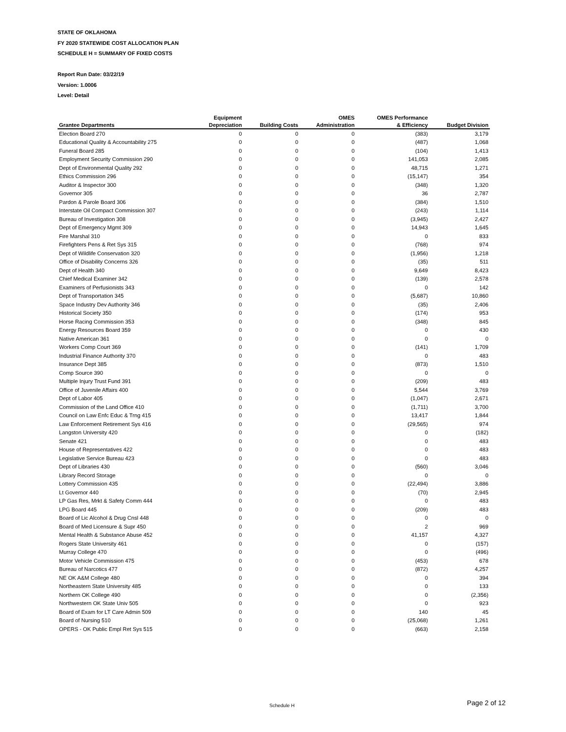STATE OF OKLAHOMA
FY 2020 STATEWIDE COST ALLOCATION PLAN
SCHEDULE H = SUMMARY OF FIXED COSTS
Report Run Date: 03/22/19
Version: 1.0006
Level: Detail
| | Equipment | | OMES | OMES Performance | |
| --- | --- | --- | --- | --- | --- |
| Grantee Departments | Depreciation | Building Costs | Administration | & Efficiency | Budget Division |
| Election Board 270 | 0 | 0 | 0 | (383) | 3,179 |
| Educational Quality & Accountability 275 | 0 | 0 | 0 | (487) | 1,068 |
| Funeral Board 285 | 0 | 0 | 0 | (104) | 1,413 |
| Employment Security Commission 290 | 0 | 0 | 0 | 141,053 | 2,085 |
| Dept of Environmental Quality 292 | 0 | 0 | 0 | 48,715 | 1,271 |
| Ethics Commission 296 | 0 | 0 | 0 | (15,147) | 354 |
| Auditor & Inspector 300 | 0 | 0 | 0 | (348) | 1,320 |
| Governor 305 | 0 | 0 | 0 | 36 | 2,787 |
| Pardon & Parole Board 306 | 0 | 0 | 0 | (384) | 1,510 |
| Interstate Oil Compact Commission 307 | 0 | 0 | 0 | (243) | 1,114 |
| Bureau of Investigation 308 | 0 | 0 | 0 | (3,945) | 2,427 |
| Dept of Emergency Mgmt 309 | 0 | 0 | 0 | 14,943 | 1,645 |
| Fire Marshal 310 | 0 | 0 | 0 | 0 | 833 |
| Firefighters Pens & Ret Sys 315 | 0 | 0 | 0 | (768) | 974 |
| Dept of Wildlife Conservation 320 | 0 | 0 | 0 | (1,956) | 1,218 |
| Office of Disability Concerns 326 | 0 | 0 | 0 | (35) | 511 |
| Dept of Health 340 | 0 | 0 | 0 | 9,649 | 8,423 |
| Chief Medical Examiner 342 | 0 | 0 | 0 | (139) | 2,578 |
| Examiners of Perfusionists 343 | 0 | 0 | 0 | 0 | 142 |
| Dept of Transportation 345 | 0 | 0 | 0 | (5,687) | 10,860 |
| Space Industry Dev Authority 346 | 0 | 0 | 0 | (35) | 2,406 |
| Historical Society 350 | 0 | 0 | 0 | (174) | 953 |
| Horse Racing Commission 353 | 0 | 0 | 0 | (348) | 845 |
| Energy Resources Board 359 | 0 | 0 | 0 | 0 | 430 |
| Native American 361 | 0 | 0 | 0 | 0 | 0 |
| Workers Comp Court 369 | 0 | 0 | 0 | (141) | 1,709 |
| Industrial Finance Authority 370 | 0 | 0 | 0 | 0 | 483 |
| Insurance Dept 385 | 0 | 0 | 0 | (873) | 1,510 |
| Comp Source 390 | 0 | 0 | 0 | 0 | 0 |
| Multiple Injury Trust Fund 391 | 0 | 0 | 0 | (209) | 483 |
| Office of Juvenile Affairs 400 | 0 | 0 | 0 | 5,544 | 3,769 |
| Dept of Labor 405 | 0 | 0 | 0 | (1,047) | 2,671 |
| Commission of the Land Office 410 | 0 | 0 | 0 | (1,711) | 3,700 |
| Council on Law Enfc Educ & Trng 415 | 0 | 0 | 0 | 13,417 | 1,844 |
| Law Enforcement Retirement Sys 416 | 0 | 0 | 0 | (29,565) | 974 |
| Langston University 420 | 0 | 0 | 0 | 0 | (182) |
| Senate 421 | 0 | 0 | 0 | 0 | 483 |
| House of Representatives 422 | 0 | 0 | 0 | 0 | 483 |
| Legislative Service Bureau 423 | 0 | 0 | 0 | 0 | 483 |
| Dept of Libraries 430 | 0 | 0 | 0 | (560) | 3,046 |
| Library Record Storage | 0 | 0 | 0 | 0 | 0 |
| Lottery Commission 435 | 0 | 0 | 0 | (22,494) | 3,886 |
| Lt Governor 440 | 0 | 0 | 0 | (70) | 2,945 |
| LP Gas Res, Mrkt & Safety Comm 444 | 0 | 0 | 0 | 0 | 483 |
| LPG Board 445 | 0 | 0 | 0 | (209) | 483 |
| Board of Lic Alcohol & Drug Cnsl 448 | 0 | 0 | 0 | 0 | 0 |
| Board of Med Licensure & Supr 450 | 0 | 0 | 0 | 2 | 969 |
| Mental Health & Substance Abuse 452 | 0 | 0 | 0 | 41,157 | 4,327 |
| Rogers State University 461 | 0 | 0 | 0 | 0 | (157) |
| Murray College 470 | 0 | 0 | 0 | 0 | (496) |
| Motor Vehicle Commission 475 | 0 | 0 | 0 | (453) | 678 |
| Bureau of Narcotics 477 | 0 | 0 | 0 | (872) | 4,257 |
| NE OK A&M College 480 | 0 | 0 | 0 | 0 | 394 |
| Northeastern State University 485 | 0 | 0 | 0 | 0 | 133 |
| Northern OK College 490 | 0 | 0 | 0 | 0 | (2,356) |
| Northwestern OK State Univ 505 | 0 | 0 | 0 | 0 | 923 |
| Board of Exam for LT Care Admin 509 | 0 | 0 | 0 | 140 | 45 |
| Board of Nursing 510 | 0 | 0 | 0 | (25,068) | 1,261 |
| OPERS - OK Public Empl Ret Sys 515 | 0 | 0 | 0 | (663) | 2,158 |
Schedule H Page 2 of 12